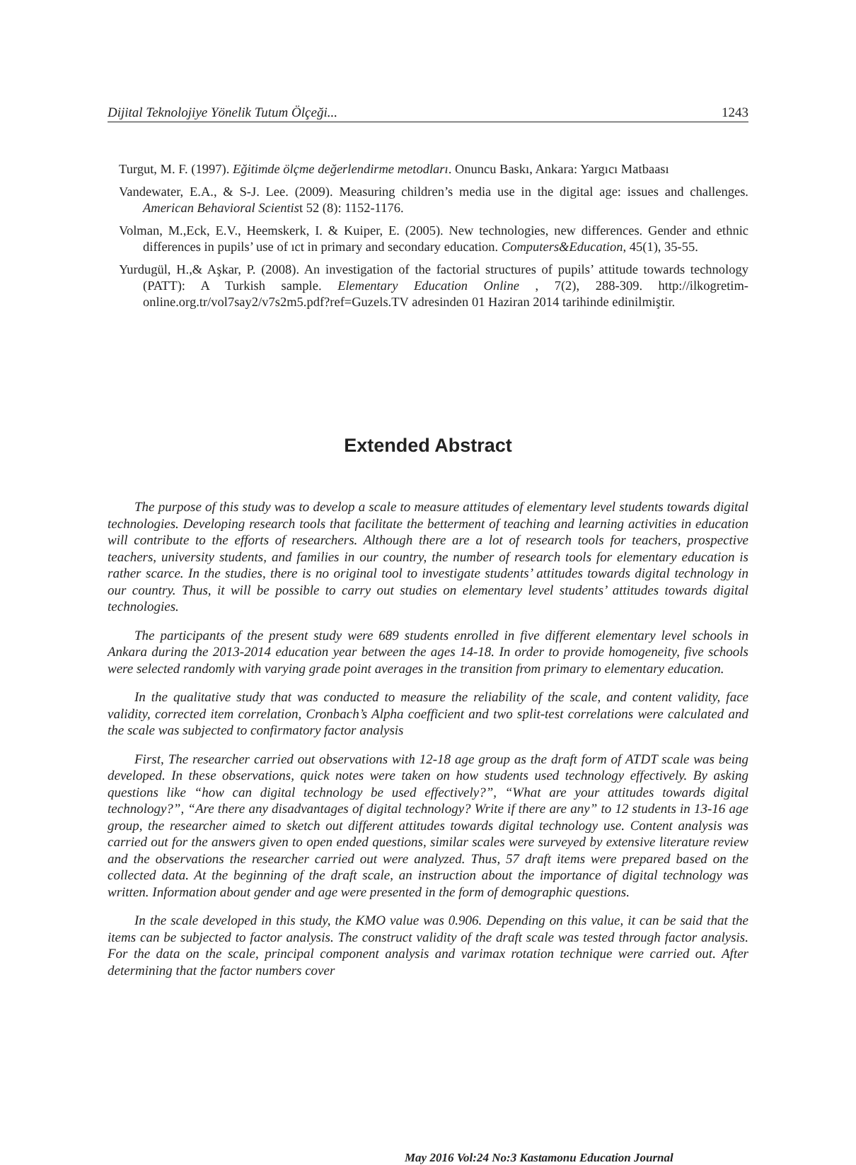Dijital Teknolojiye Yönelik Tutum Ölçeği... 1243
Turgut, M. F. (1997). Eğitimde ölçme değerlendirme metodları. Onuncu Baskı, Ankara: Yargıcı Matbaası
Vandewater, E.A., & S-J. Lee. (2009). Measuring children’s media use in the digital age: issues and challenges. American Behavioral Scientist 52 (8): 1152-1176.
Volman, M.,Eck, E.V., Heemskerk, I. & Kuiper, E. (2005). New technologies, new differences. Gender and ethnic differences in pupils’ use of ıct in primary and secondary education. Computers&Education, 45(1), 35-55.
Yurdugül, H.,& Aşkar, P. (2008). An investigation of the factorial structures of pupils’ attitude towards technology (PATT): A Turkish sample. Elementary Education Online , 7(2), 288-309. http://ilkogretim-online.org.tr/vol7say2/v7s2m5.pdf?ref=Guzels.TV adresinden 01 Haziran 2014 tarihinde edinilmiştir.
Extended Abstract
The purpose of this study was to develop a scale to measure attitudes of elementary level students towards digital technologies. Developing research tools that facilitate the betterment of teaching and learning activities in education will contribute to the efforts of researchers. Although there are a lot of research tools for teachers, prospective teachers, university students, and families in our country, the number of research tools for elementary education is rather scarce. In the studies, there is no original tool to investigate students’ attitudes towards digital technology in our country. Thus, it will be possible to carry out studies on elementary level students’ attitudes towards digital technologies.
The participants of the present study were 689 students enrolled in five different elementary level schools in Ankara during the 2013-2014 education year between the ages 14-18. In order to provide homogeneity, five schools were selected randomly with varying grade point averages in the transition from primary to elementary education.
In the qualitative study that was conducted to measure the reliability of the scale, and content validity, face validity, corrected item correlation, Cronbach’s Alpha coefficient and two split-test correlations were calculated and the scale was subjected to confirmatory factor analysis
First, The researcher carried out observations with 12-18 age group as the draft form of ATDT scale was being developed. In these observations, quick notes were taken on how students used technology effectively. By asking questions like “how can digital technology be used effectively?”, “What are your attitudes towards digital technology?”, “Are there any disadvantages of digital technology? Write if there are any” to 12 students in 13-16 age group, the researcher aimed to sketch out different attitudes towards digital technology use. Content analysis was carried out for the answers given to open ended questions, similar scales were surveyed by extensive literature review and the observations the researcher carried out were analyzed. Thus, 57 draft items were prepared based on the collected data. At the beginning of the draft scale, an instruction about the importance of digital technology was written. Information about gender and age were presented in the form of demographic questions.
In the scale developed in this study, the KMO value was 0.906. Depending on this value, it can be said that the items can be subjected to factor analysis. The construct validity of the draft scale was tested through factor analysis. For the data on the scale, principal component analysis and varimax rotation technique were carried out. After determining that the factor numbers cover
May 2016 Vol:24 No:3 Kastamonu Education Journal